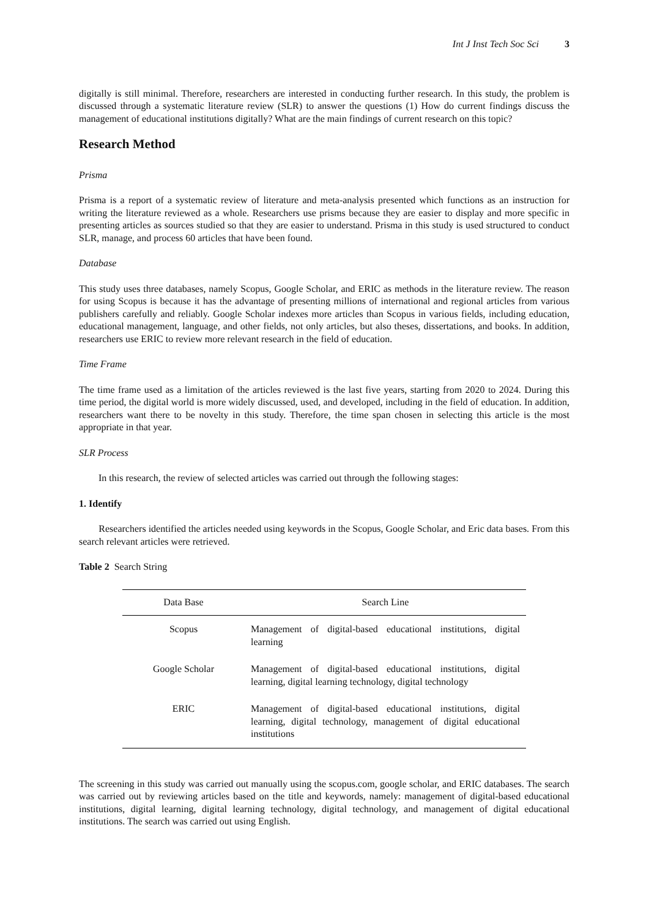Int J Inst Tech Soc Sci 3
digitally is still minimal. Therefore, researchers are interested in conducting further research. In this study, the problem is discussed through a systematic literature review (SLR) to answer the questions (1) How do current findings discuss the management of educational institutions digitally? What are the main findings of current research on this topic?
Research Method
Prisma
Prisma is a report of a systematic review of literature and meta-analysis presented which functions as an instruction for writing the literature reviewed as a whole. Researchers use prisms because they are easier to display and more specific in presenting articles as sources studied so that they are easier to understand. Prisma in this study is used structured to conduct SLR, manage, and process 60 articles that have been found.
Database
This study uses three databases, namely Scopus, Google Scholar, and ERIC as methods in the literature review. The reason for using Scopus is because it has the advantage of presenting millions of international and regional articles from various publishers carefully and reliably. Google Scholar indexes more articles than Scopus in various fields, including education, educational management, language, and other fields, not only articles, but also theses, dissertations, and books. In addition, researchers use ERIC to review more relevant research in the field of education.
Time Frame
The time frame used as a limitation of the articles reviewed is the last five years, starting from 2020 to 2024. During this time period, the digital world is more widely discussed, used, and developed, including in the field of education. In addition, researchers want there to be novelty in this study. Therefore, the time span chosen in selecting this article is the most appropriate in that year.
SLR Process
In this research, the review of selected articles was carried out through the following stages:
1. Identify
Researchers identified the articles needed using keywords in the Scopus, Google Scholar, and Eric data bases. From this search relevant articles were retrieved.
Table 2 Search String
| Data Base | Search Line |
| --- | --- |
| Scopus | Management of digital-based educational institutions, digital learning |
| Google Scholar | Management of digital-based educational institutions, digital learning, digital learning technology, digital technology |
| ERIC | Management of digital-based educational institutions, digital learning, digital technology, management of digital educational institutions |
The screening in this study was carried out manually using the scopus.com, google scholar, and ERIC databases. The search was carried out by reviewing articles based on the title and keywords, namely: management of digital-based educational institutions, digital learning, digital learning technology, digital technology, and management of digital educational institutions. The search was carried out using English.